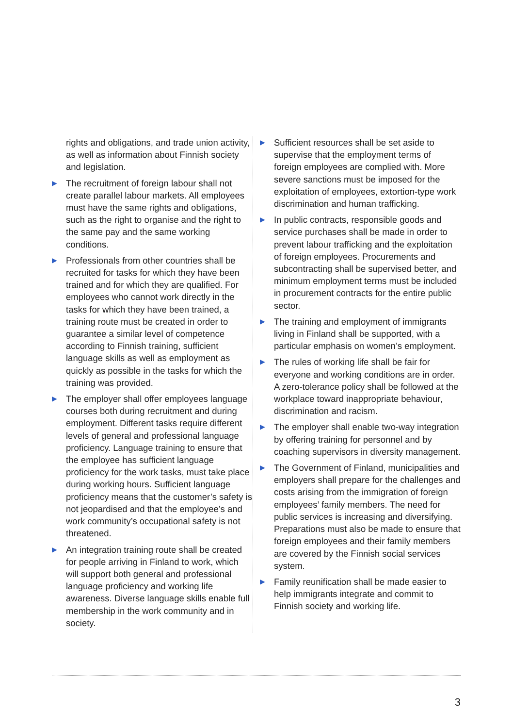rights and obligations, and trade union activity, as well as information about Finnish society and legislation.
▶ The recruitment of foreign labour shall not create parallel labour markets. All employees must have the same rights and obligations, such as the right to organise and the right to the same pay and the same working conditions.
▶ Professionals from other countries shall be recruited for tasks for which they have been trained and for which they are qualified. For employees who cannot work directly in the tasks for which they have been trained, a training route must be created in order to guarantee a similar level of competence according to Finnish training, sufficient language skills as well as employment as quickly as possible in the tasks for which the training was provided.
▶ The employer shall offer employees language courses both during recruitment and during employment. Different tasks require different levels of general and professional language proficiency. Language training to ensure that the employee has sufficient language proficiency for the work tasks, must take place during working hours. Sufficient language proficiency means that the customer’s safety is not jeopardised and that the employee’s and work community’s occupational safety is not threatened.
▶ An integration training route shall be created for people arriving in Finland to work, which will support both general and professional language proficiency and working life awareness. Diverse language skills enable full membership in the work community and in society.
▶ Sufficient resources shall be set aside to supervise that the employment terms of foreign employees are complied with. More severe sanctions must be imposed for the exploitation of employees, extortion-type work discrimination and human trafficking.
▶ In public contracts, responsible goods and service purchases shall be made in order to prevent labour trafficking and the exploitation of foreign employees. Procurements and subcontracting shall be supervised better, and minimum employment terms must be included in procurement contracts for the entire public sector.
▶ The training and employment of immigrants living in Finland shall be supported, with a particular emphasis on women’s employment.
▶ The rules of working life shall be fair for everyone and working conditions are in order. A zero-tolerance policy shall be followed at the workplace toward inappropriate behaviour, discrimination and racism.
▶ The employer shall enable two-way integration by offering training for personnel and by coaching supervisors in diversity management.
▶ The Government of Finland, municipalities and employers shall prepare for the challenges and costs arising from the immigration of foreign employees’ family members. The need for public services is increasing and diversifying. Preparations must also be made to ensure that foreign employees and their family members are covered by the Finnish social services system.
▶ Family reunification shall be made easier to help immigrants integrate and commit to Finnish society and working life.
3